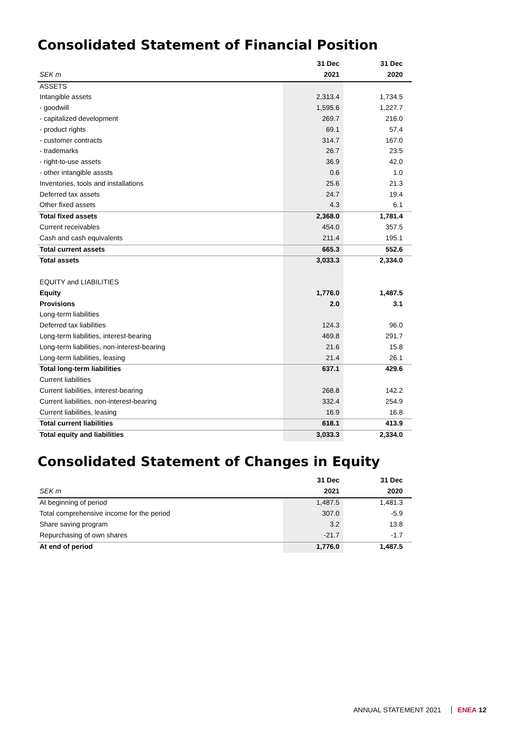Consolidated Statement of Financial Position
| | 31 Dec | | 31 Dec |
| SEK m | 2021 | | 2020 |
| ASSETS | | | |
| Intangible assets | 2,313.4 | | 1,734.5 |
| - goodwill | 1,595.6 | | 1,227.7 |
| - capitalized development | 269.7 | | 216.0 |
| - product rights | 69.1 | | 57.4 |
| - customer contracts | 314.7 | | 167.0 |
| - trademarks | 26.7 | | 23.5 |
| - right-to-use assets | 36.9 | | 42.0 |
| - other intangible asssts | 0.6 | | 1.0 |
| Inventories, tools and installations | 25.6 | | 21.3 |
| Deferred tax assets | 24.7 | | 19.4 |
| Other fixed assets | 4.3 | | 6.1 |
| Total fixed assets | 2,368.0 | | 1,781.4 |
| Current receivables | 454.0 | | 357.5 |
| Cash and cash equivalents | 211.4 | | 195.1 |
| Total current assets | 665.3 | | 552.6 |
| Total assets | 3,033.3 | | 2,334.0 |
| EQUITY and LIABILITIES | | | |
| Equity | 1,776.0 | | 1,487.5 |
| Provisions | 2.0 | | 3.1 |
| Long-term liabilities | | | |
| Deferred tax liabilities | 124.3 | | 96.0 |
| Long-term liabilities, interest-bearing | 469.8 | | 291.7 |
| Long-term liabilities, non-interest-bearing | 21.6 | | 15.8 |
| Long-term liabilities, leasing | 21.4 | | 26.1 |
| Total long-term liabilities | 637.1 | | 429.6 |
| Current liabilities | | | |
| Current liabilities, interest-bearing | 268.8 | | 142.2 |
| Current liabilities, non-interest-bearing | 332.4 | | 254.9 |
| Current liabilities, leasing | 16.9 | | 16.8 |
| Total current liabilities | 618.1 | | 413.9 |
| Total equity and liabilities | 3,033.3 | | 2,334.0 |
Consolidated Statement of Changes in Equity
| | 31 Dec | | 31 Dec |
| SEK m | 2021 | | 2020 |
| At beginning of period | 1,487.5 | | 1,481.3 |
| Total comprehensive income for the period | 307.0 | | -5.9 |
| Share saving program | 3.2 | | 13.8 |
| Repurchasing of own shares | -21.7 | | -1.7 |
| At end of period | 1,776.0 | | 1,487.5 |
ANNUAL STATEMENT 2021 ENEA 12